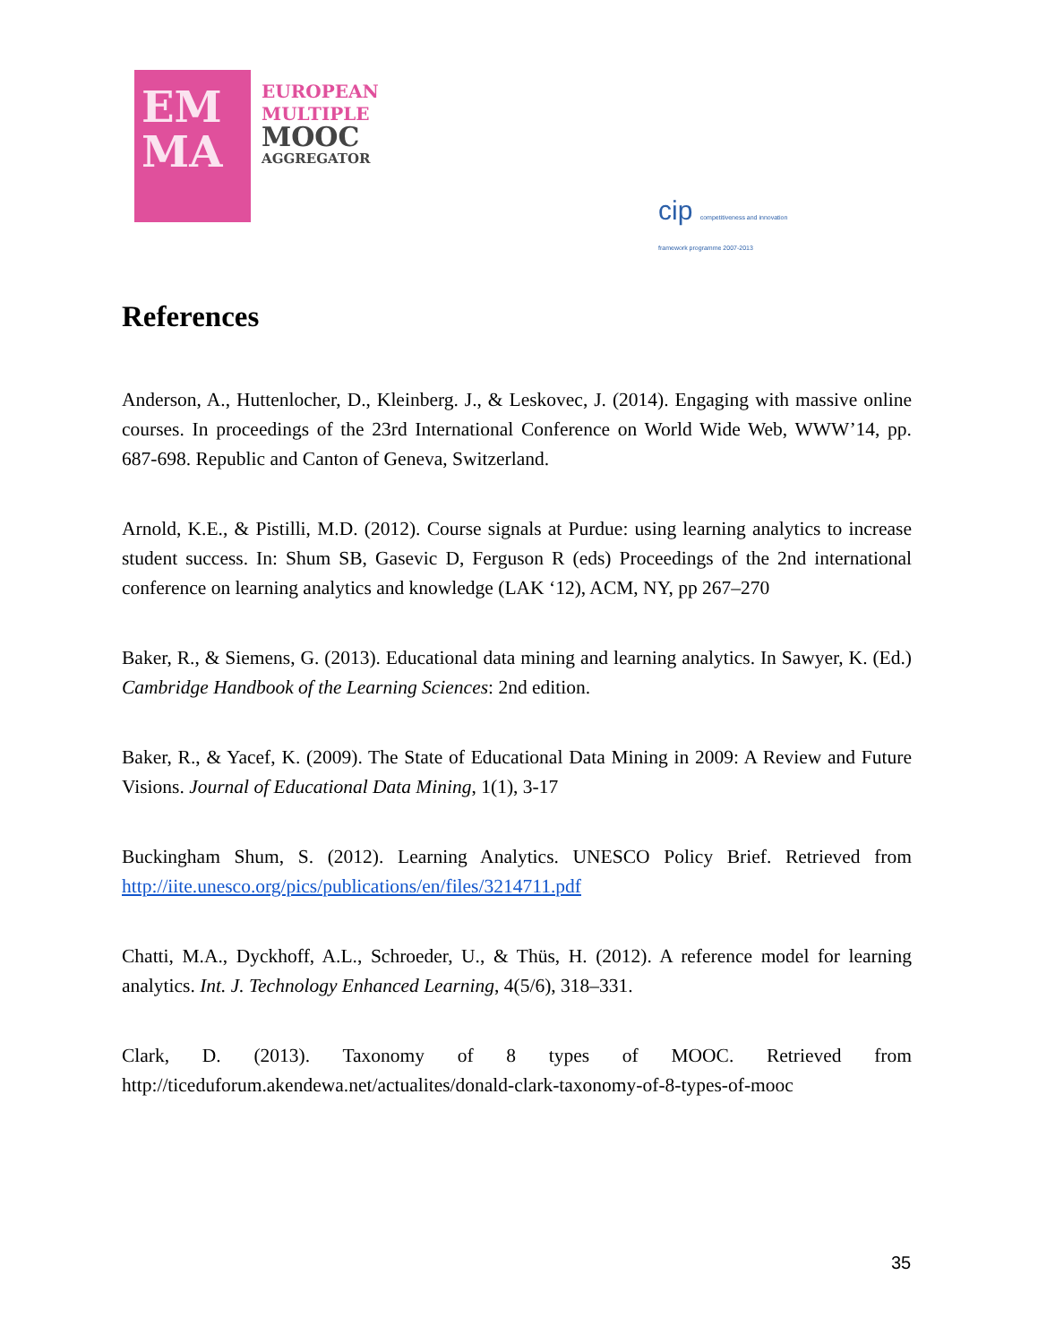EM
MA
EUROPEAN
MULTIPLE
MOOC
AGGREGATOR
cip competitiveness and innovation framework programme 2007-2013
References
Anderson, A., Huttenlocher, D., Kleinberg. J., & Leskovec, J. (2014). Engaging with massive online courses. In proceedings of the 23rd International Conference on World Wide Web, WWW’14, pp. 687-698. Republic and Canton of Geneva, Switzerland.
Arnold, K.E., & Pistilli, M.D. (2012). Course signals at Purdue: using learning analytics to increase student success. In: Shum SB, Gasevic D, Ferguson R (eds) Proceedings of the 2nd international conference on learning analytics and knowledge (LAK ‘12), ACM, NY, pp 267–270
Baker, R., & Siemens, G. (2013). Educational data mining and learning analytics. In Sawyer, K. (Ed.) Cambridge Handbook of the Learning Sciences: 2nd edition.
Baker, R., & Yacef, K. (2009). The State of Educational Data Mining in 2009: A Review and Future Visions. Journal of Educational Data Mining, 1(1), 3-17
Buckingham Shum, S. (2012). Learning Analytics. UNESCO Policy Brief. Retrieved from http://iite.unesco.org/pics/publications/en/files/3214711.pdf
Chatti, M.A., Dyckhoff, A.L., Schroeder, U., & Thüs, H. (2012). A reference model for learning analytics. Int. J. Technology Enhanced Learning, 4(5/6), 318–331.
Clark, D. (2013). Taxonomy of 8 types of MOOC. Retrieved from http://ticeduforum.akendewa.net/actualites/donald-clark-taxonomy-of-8-types-of-mooc
35